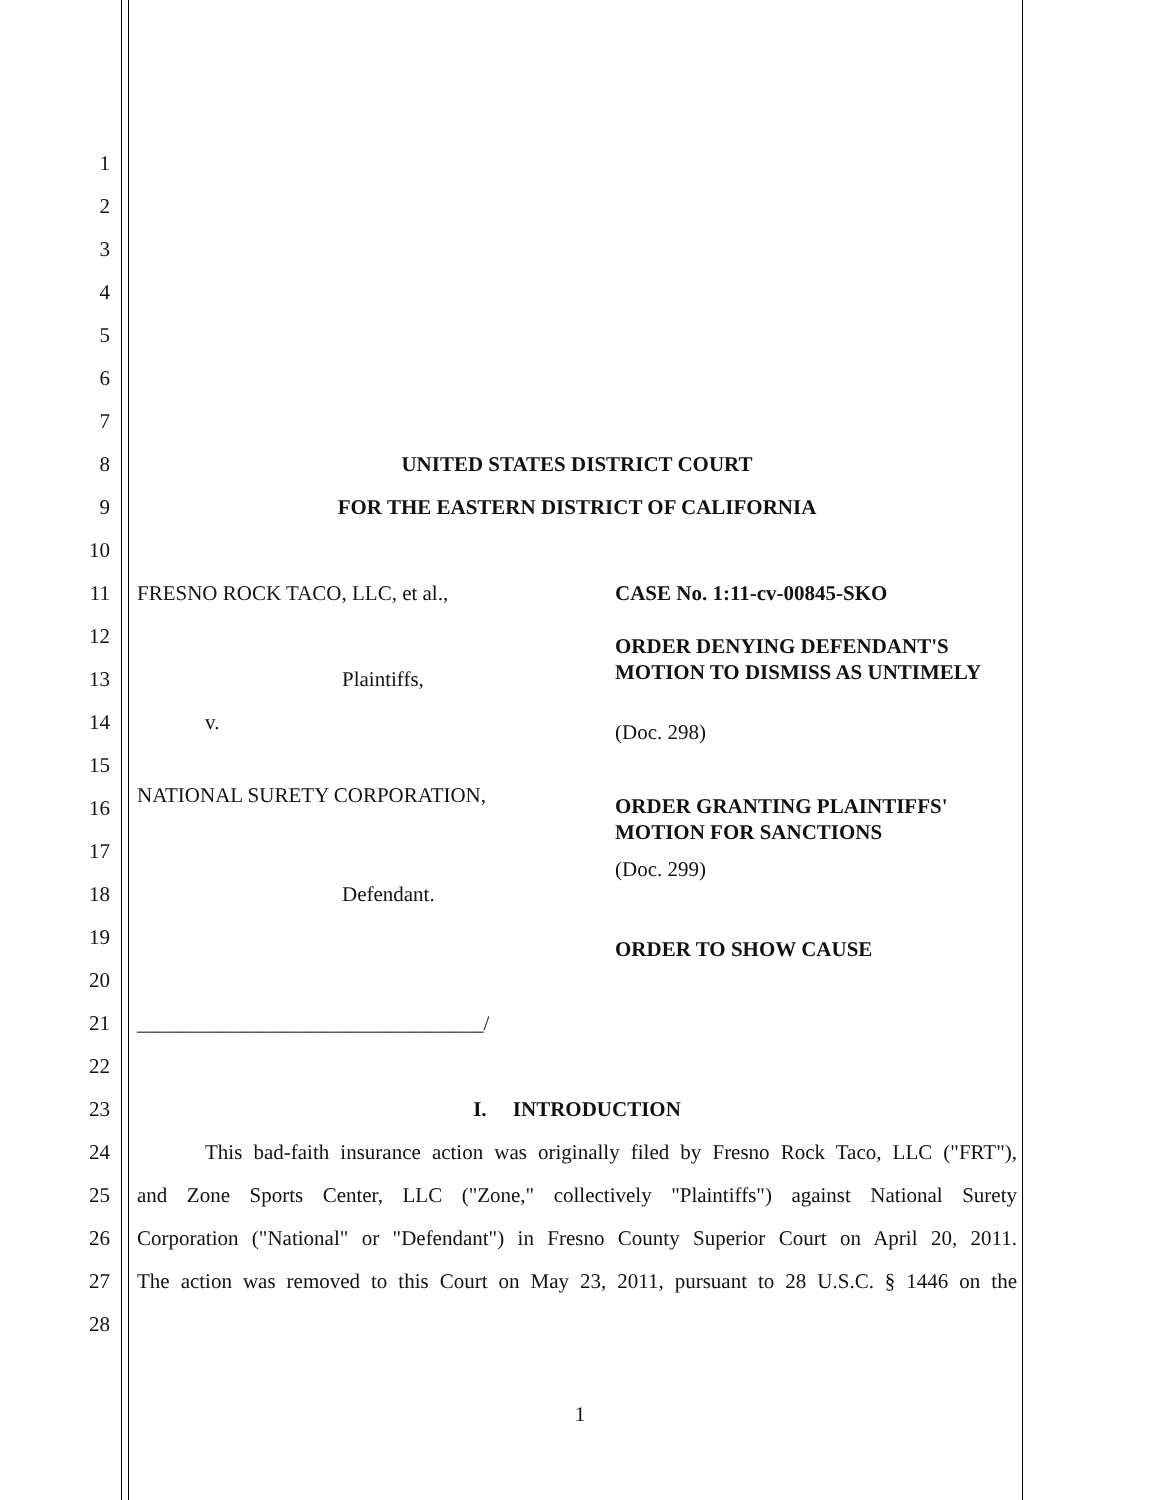1
2
3
4
5
6
7
8 UNITED STATES DISTRICT COURT
9 FOR THE EASTERN DISTRICT OF CALIFORNIA
10
11
FRESNO ROCK TACO, LLC, et al., CASE No. 1:11-cv-00845-SKO
12
ORDER DENYING DEFENDANT'S MOTION TO DISMISS AS UNTIMELY
13 Plaintiffs,
14
v. (Doc. 298)
15
16
NATIONAL SURETY CORPORATION,
ORDER GRANTING PLAINTIFFS' MOTION FOR SANCTIONS
17 (Doc. 299)
18 Defendant.
19 ORDER TO SHOW CAUSE
20
21 _________________________________/
22
23 I. INTRODUCTION
24
This bad-faith insurance action was originally filed by Fresno Rock Taco, LLC ("FRT"),
25
and Zone Sports Center, LLC ("Zone," collectively "Plaintiffs") against National Surety
26
Corporation ("National" or "Defendant") in Fresno County Superior Court on April 20, 2011.
27
The action was removed to this Court on May 23, 2011, pursuant to 28 U.S.C. § 1446 on the
28
1